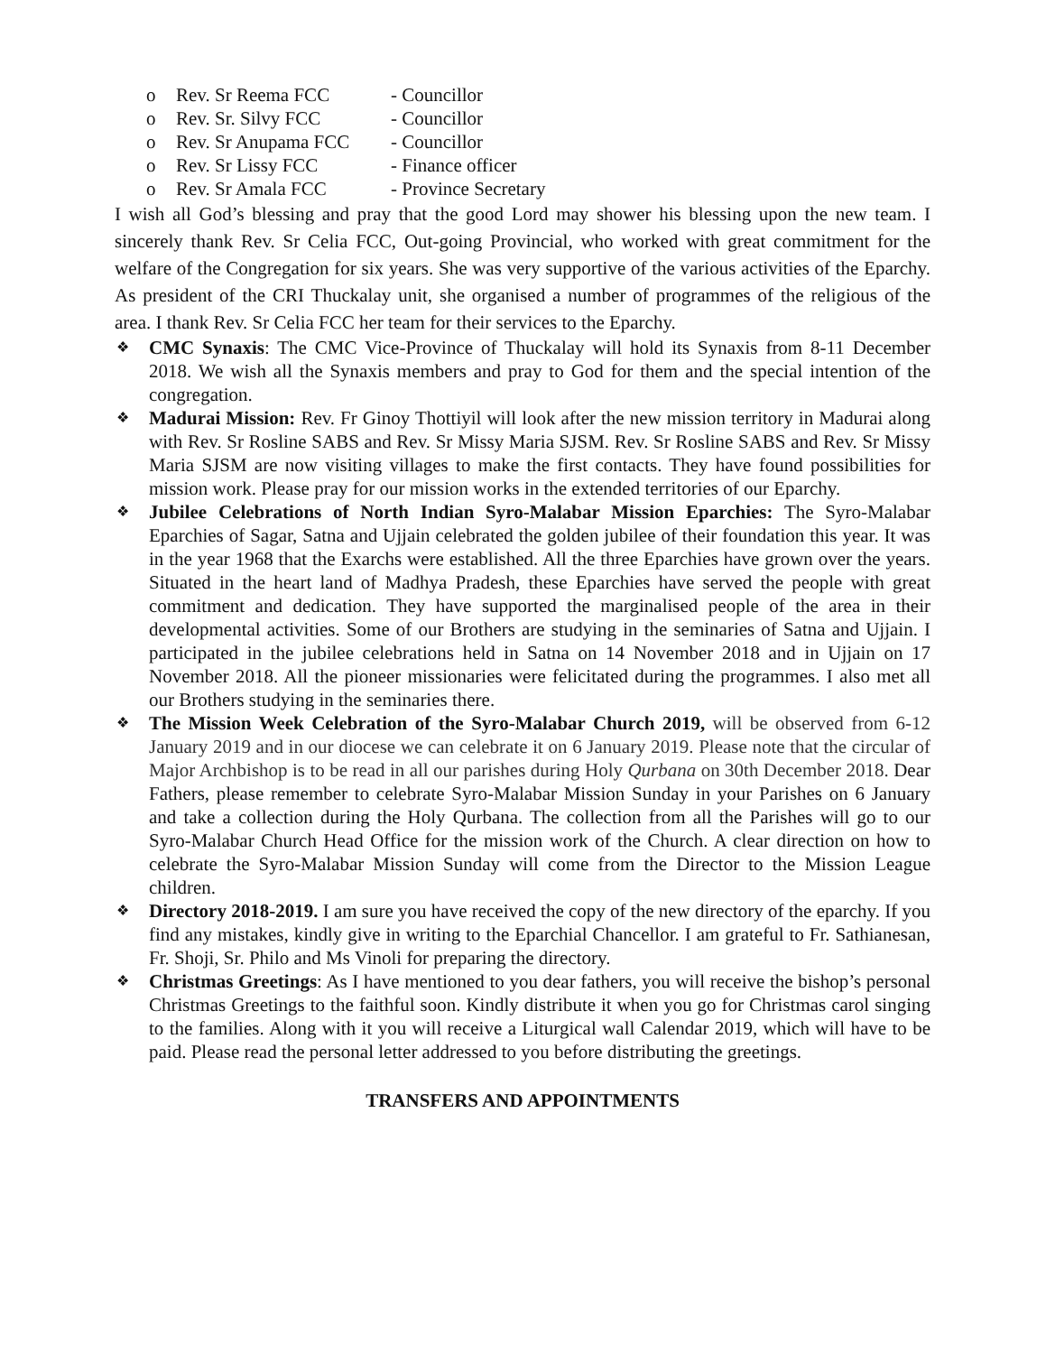o Rev. Sr Reema FCC - Councillor
o Rev. Sr. Silvy FCC - Councillor
o Rev. Sr Anupama FCC - Councillor
o Rev. Sr Lissy FCC - Finance officer
o Rev. Sr Amala FCC - Province Secretary
I wish all God’s blessing and pray that the good Lord may shower his blessing upon the new team. I sincerely thank Rev. Sr Celia FCC, Out-going Provincial, who worked with great commitment for the welfare of the Congregation for six years. She was very supportive of the various activities of the Eparchy. As president of the CRI Thuckalay unit, she organised a number of programmes of the religious of the area. I thank Rev. Sr Celia FCC her team for their services to the Eparchy.
❖
CMC Synaxis: The CMC Vice-Province of Thuckalay will hold its Synaxis from 8-11 December 2018. We wish all the Synaxis members and pray to God for them and the special intention of the congregation.
❖
Madurai Mission: Rev. Fr Ginoy Thottiyil will look after the new mission territory in Madurai along with Rev. Sr Rosline SABS and Rev. Sr Missy Maria SJSM. Rev. Sr Rosline SABS and Rev. Sr Missy Maria SJSM are now visiting villages to make the first contacts. They have found possibilities for mission work. Please pray for our mission works in the extended territories of our Eparchy.
❖
Jubilee Celebrations of North Indian Syro-Malabar Mission Eparchies: The Syro-Malabar Eparchies of Sagar, Satna and Ujjain celebrated the golden jubilee of their foundation this year. It was in the year 1968 that the Exarchs were established. All the three Eparchies have grown over the years. Situated in the heart land of Madhya Pradesh, these Eparchies have served the people with great commitment and dedication. They have supported the marginalised people of the area in their developmental activities. Some of our Brothers are studying in the seminaries of Satna and Ujjain. I participated in the jubilee celebrations held in Satna on 14 November 2018 and in Ujjain on 17 November 2018. All the pioneer missionaries were felicitated during the programmes. I also met all our Brothers studying in the seminaries there.
❖
The Mission Week Celebration of the Syro-Malabar Church 2019, will be observed from 6-12 January 2019 and in our diocese we can celebrate it on 6 January 2019. Please note that the circular of Major Archbishop is to be read in all our parishes during Holy Qurbana on 30th December 2018. Dear Fathers, please remember to celebrate Syro-Malabar Mission Sunday in your Parishes on 6 January and take a collection during the Holy Qurbana. The collection from all the Parishes will go to our Syro-Malabar Church Head Office for the mission work of the Church. A clear direction on how to celebrate the Syro-Malabar Mission Sunday will come from the Director to the Mission League children.
❖
Directory 2018-2019. I am sure you have received the copy of the new directory of the eparchy. If you find any mistakes, kindly give in writing to the Eparchial Chancellor. I am grateful to Fr. Sathianesan, Fr. Shoji, Sr. Philo and Ms Vinoli for preparing the directory.
❖
Christmas Greetings: As I have mentioned to you dear fathers, you will receive the bishop’s personal Christmas Greetings to the faithful soon. Kindly distribute it when you go for Christmas carol singing to the families. Along with it you will receive a Liturgical wall Calendar 2019, which will have to be paid. Please read the personal letter addressed to you before distributing the greetings.
TRANSFERS AND APPOINTMENTS